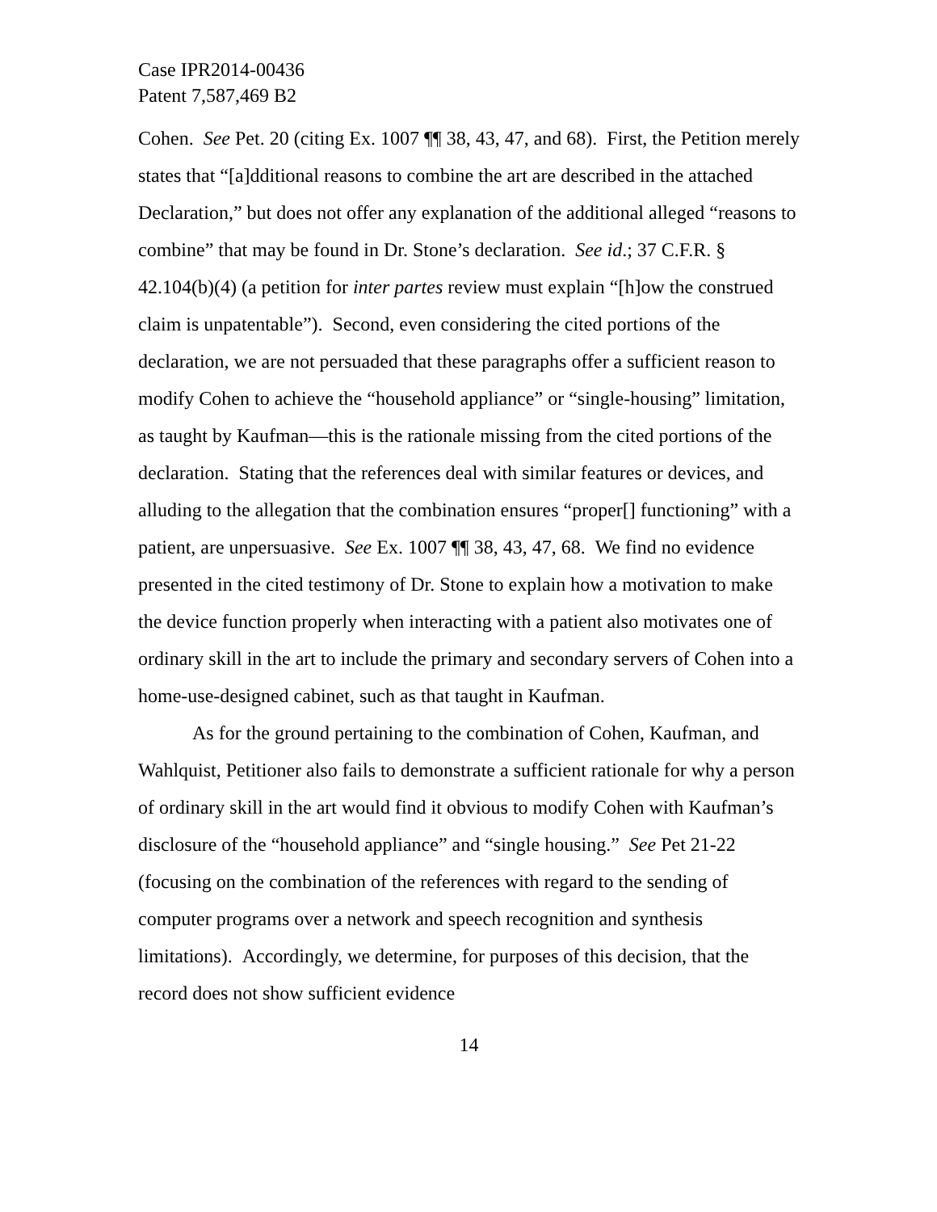Case IPR2014-00436
Patent 7,587,469 B2
Cohen. See Pet. 20 (citing Ex. 1007 ¶¶ 38, 43, 47, and 68). First, the Petition merely states that “[a]dditional reasons to combine the art are described in the attached Declaration,” but does not offer any explanation of the additional alleged “reasons to combine” that may be found in Dr. Stone’s declaration. See id.; 37 C.F.R. § 42.104(b)(4) (a petition for inter partes review must explain “[h]ow the construed claim is unpatentable”). Second, even considering the cited portions of the declaration, we are not persuaded that these paragraphs offer a sufficient reason to modify Cohen to achieve the “household appliance” or “single-housing” limitation, as taught by Kaufman—this is the rationale missing from the cited portions of the declaration. Stating that the references deal with similar features or devices, and alluding to the allegation that the combination ensures “proper[] functioning” with a patient, are unpersuasive. See Ex. 1007 ¶¶ 38, 43, 47, 68. We find no evidence presented in the cited testimony of Dr. Stone to explain how a motivation to make the device function properly when interacting with a patient also motivates one of ordinary skill in the art to include the primary and secondary servers of Cohen into a home-use-designed cabinet, such as that taught in Kaufman.
As for the ground pertaining to the combination of Cohen, Kaufman, and Wahlquist, Petitioner also fails to demonstrate a sufficient rationale for why a person of ordinary skill in the art would find it obvious to modify Cohen with Kaufman’s disclosure of the “household appliance” and “single housing.” See Pet 21-22 (focusing on the combination of the references with regard to the sending of computer programs over a network and speech recognition and synthesis limitations). Accordingly, we determine, for purposes of this decision, that the record does not show sufficient evidence
14